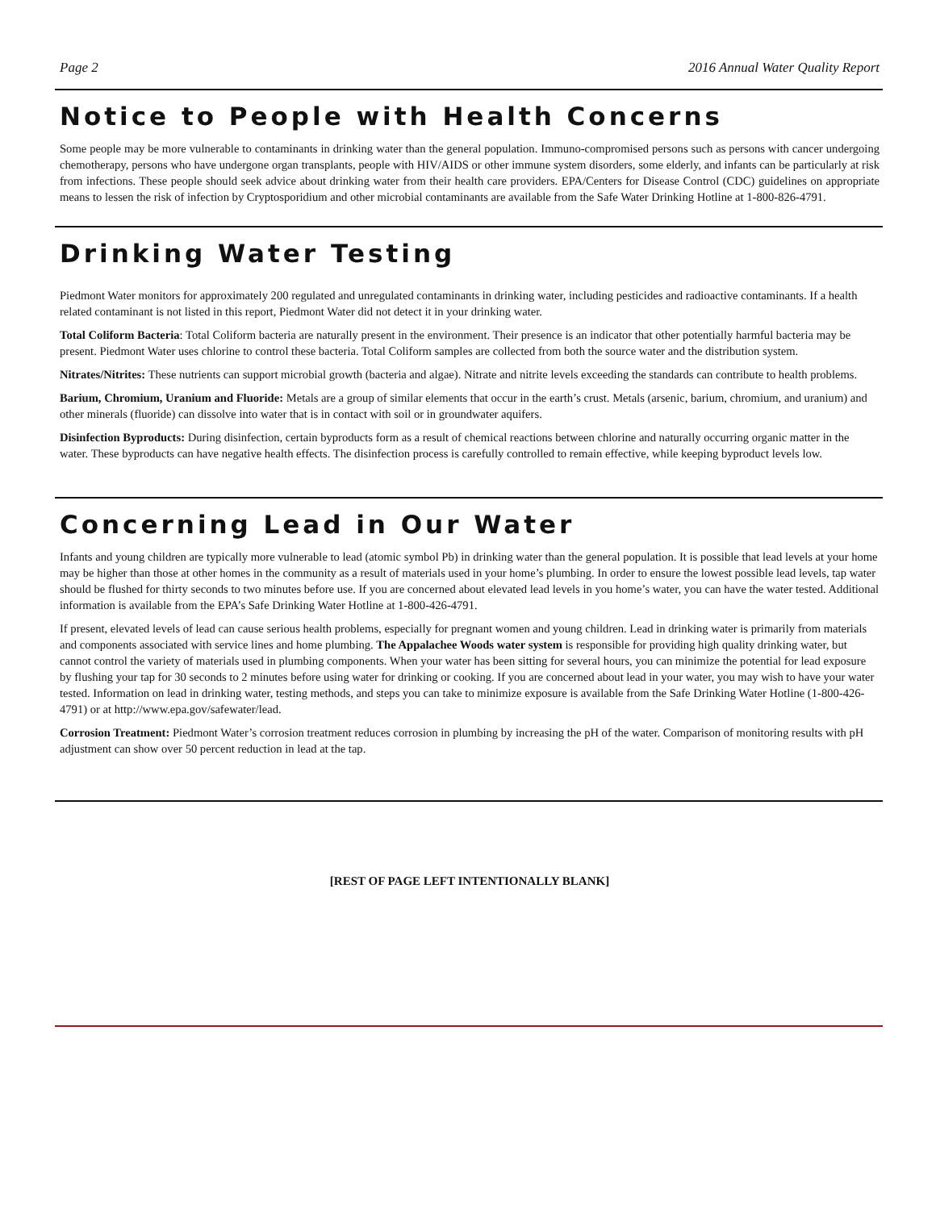Page 2 2016 Annual Water Quality Report
Notice to People with Health Concerns
Some people may be more vulnerable to contaminants in drinking water than the general population. Immuno-compromised persons such as persons with cancer undergoing chemotherapy, persons who have undergone organ transplants, people with HIV/AIDS or other immune system disorders, some elderly, and infants can be particularly at risk from infections. These people should seek advice about drinking water from their health care providers. EPA/Centers for Disease Control (CDC) guidelines on appropriate means to lessen the risk of infection by Cryptosporidium and other microbial contaminants are available from the Safe Water Drinking Hotline at 1-800-826-4791.
Drinking Water Testing
Piedmont Water monitors for approximately 200 regulated and unregulated contaminants in drinking water, including pesticides and radioactive contaminants. If a health related contaminant is not listed in this report, Piedmont Water did not detect it in your drinking water.
Total Coliform Bacteria: Total Coliform bacteria are naturally present in the environment. Their presence is an indicator that other potentially harmful bacteria may be present. Piedmont Water uses chlorine to control these bacteria. Total Coliform samples are collected from both the source water and the distribution system.
Nitrates/Nitrites: These nutrients can support microbial growth (bacteria and algae). Nitrate and nitrite levels exceeding the standards can contribute to health problems.
Barium, Chromium, Uranium and Fluoride: Metals are a group of similar elements that occur in the earth’s crust. Metals (arsenic, barium, chromium, and uranium) and other minerals (fluoride) can dissolve into water that is in contact with soil or in groundwater aquifers.
Disinfection Byproducts: During disinfection, certain byproducts form as a result of chemical reactions between chlorine and naturally occurring organic matter in the water. These byproducts can have negative health effects. The disinfection process is carefully controlled to remain effective, while keeping byproduct levels low.
Concerning Lead in Our Water
Infants and young children are typically more vulnerable to lead (atomic symbol Pb) in drinking water than the general population. It is possible that lead levels at your home may be higher than those at other homes in the community as a result of materials used in your home’s plumbing. In order to ensure the lowest possible lead levels, tap water should be flushed for thirty seconds to two minutes before use. If you are concerned about elevated lead levels in you home’s water, you can have the water tested. Additional information is available from the EPA’s Safe Drinking Water Hotline at 1-800-426-4791.
If present, elevated levels of lead can cause serious health problems, especially for pregnant women and young children. Lead in drinking water is primarily from materials and components associated with service lines and home plumbing. The Appalachee Woods water system is responsible for providing high quality drinking water, but cannot control the variety of materials used in plumbing components. When your water has been sitting for several hours, you can minimize the potential for lead exposure by flushing your tap for 30 seconds to 2 minutes before using water for drinking or cooking. If you are concerned about lead in your water, you may wish to have your water tested. Information on lead in drinking water, testing methods, and steps you can take to minimize exposure is available from the Safe Drinking Water Hotline (1-800-426-4791) or at http://www.epa.gov/safewater/lead.
Corrosion Treatment: Piedmont Water’s corrosion treatment reduces corrosion in plumbing by increasing the pH of the water. Comparison of monitoring results with pH adjustment can show over 50 percent reduction in lead at the tap.
[REST OF PAGE LEFT INTENTIONALLY BLANK]